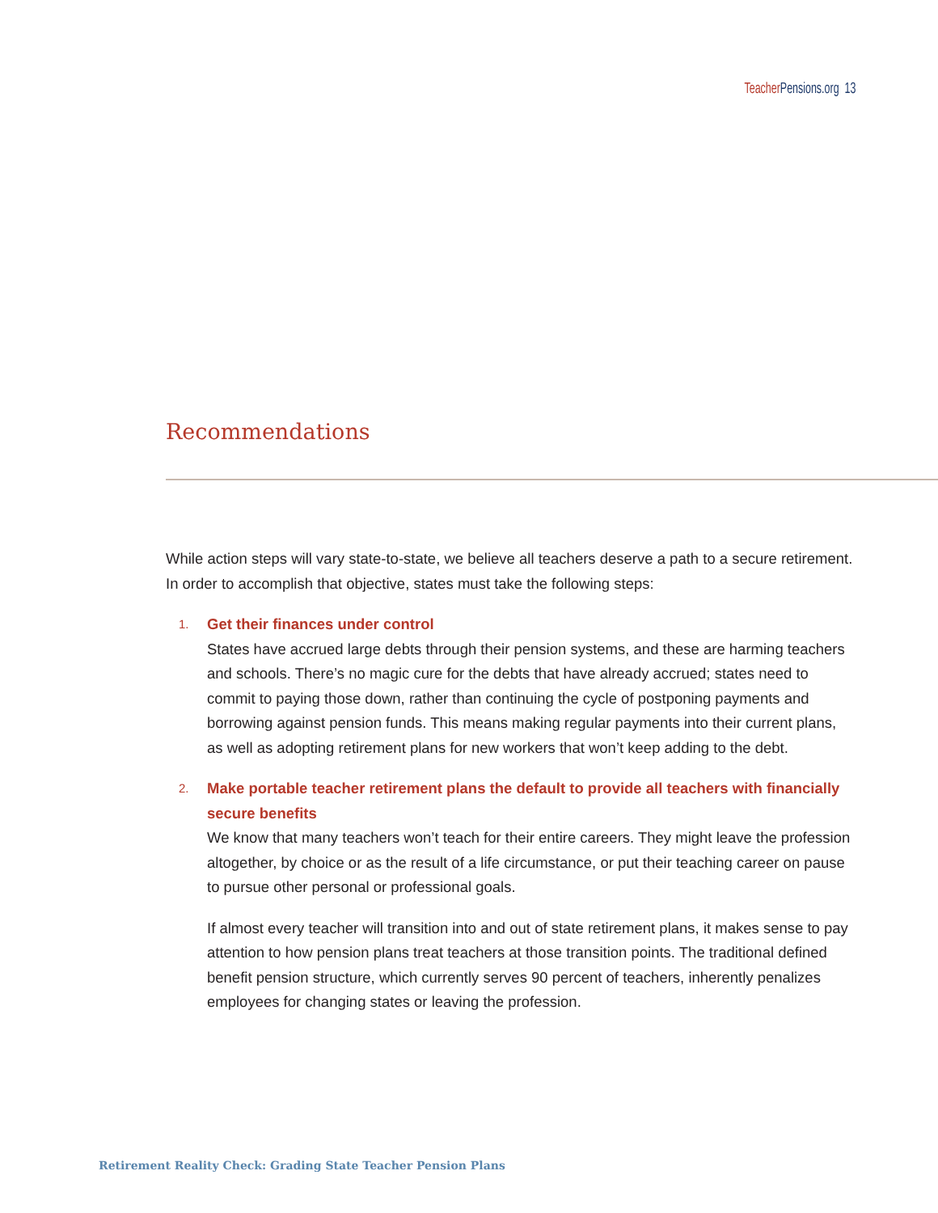Teacher Pensions.org 13
Recommendations
While action steps will vary state-to-state, we believe all teachers deserve a path to a secure retirement. In order to accomplish that objective, states must take the following steps:
1.
Get their finances under control
States have accrued large debts through their pension systems, and these are harming teachers and schools. There’s no magic cure for the debts that have already accrued; states need to commit to paying those down, rather than continuing the cycle of postponing payments and borrowing against pension funds. This means making regular payments into their current plans, as well as adopting retirement plans for new workers that won’t keep adding to the debt.
2.
Make portable teacher retirement plans the default to provide all teachers with financially secure benefits
We know that many teachers won’t teach for their entire careers. They might leave the profession altogether, by choice or as the result of a life circumstance, or put their teaching career on pause to pursue other personal or professional goals.
If almost every teacher will transition into and out of state retirement plans, it makes sense to pay attention to how pension plans treat teachers at those transition points. The traditional defined benefit pension structure, which currently serves 90 percent of teachers, inherently penalizes employees for changing states or leaving the profession.
Retirement Reality Check: Grading State Teacher Pension Plans